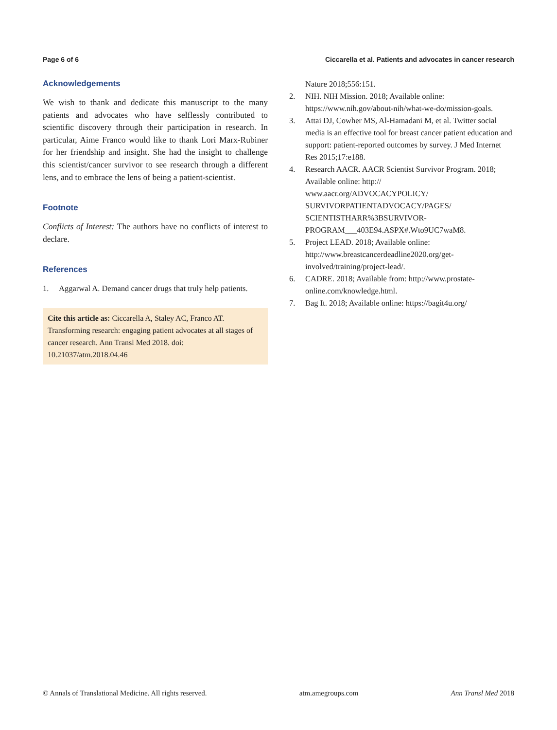Page 6 of 6 Ciccarella et al. Patients and advocates in cancer research
Acknowledgements
We wish to thank and dedicate this manuscript to the many patients and advocates who have selflessly contributed to scientific discovery through their participation in research. In particular, Aime Franco would like to thank Lori Marx-Rubiner for her friendship and insight. She had the insight to challenge this scientist/cancer survivor to see research through a different lens, and to embrace the lens of being a patient-scientist.
Footnote
Conflicts of Interest: The authors have no conflicts of interest to declare.
References
1. Aggarwal A. Demand cancer drugs that truly help patients.
Cite this article as: Ciccarella A, Staley AC, Franco AT. Transforming research: engaging patient advocates at all stages of cancer research. Ann Transl Med 2018. doi: 10.21037/atm.2018.04.46
Nature 2018;556:151.
2. NIH. NIH Mission. 2018; Available online: https://www.nih.gov/about-nih/what-we-do/mission-goals.
3. Attai DJ, Cowher MS, Al-Hamadani M, et al. Twitter social media is an effective tool for breast cancer patient education and support: patient-reported outcomes by survey. J Med Internet Res 2015;17:e188.
4. Research AACR. AACR Scientist Survivor Program. 2018; Available online: http://
www.aacr.org/ADVOCACYPOLICY/
SURVIVORPATIENTADVOCACY/PAGES/
SCIENTISTHARR%3BSURVIVOR-
PROGRAM___403E94.ASPX#.Wto9UC7waM8.
5. Project LEAD. 2018; Available online: http://www.breastcancerdeadline2020.org/get-involved/training/project-lead/.
6. CADRE. 2018; Available from: http://www.prostate-online.com/knowledge.html.
7. Bag It. 2018; Available online: https://bagit4u.org/
© Annals of Translational Medicine. All rights reserved. atm.amegroups.com Ann Transl Med 2018